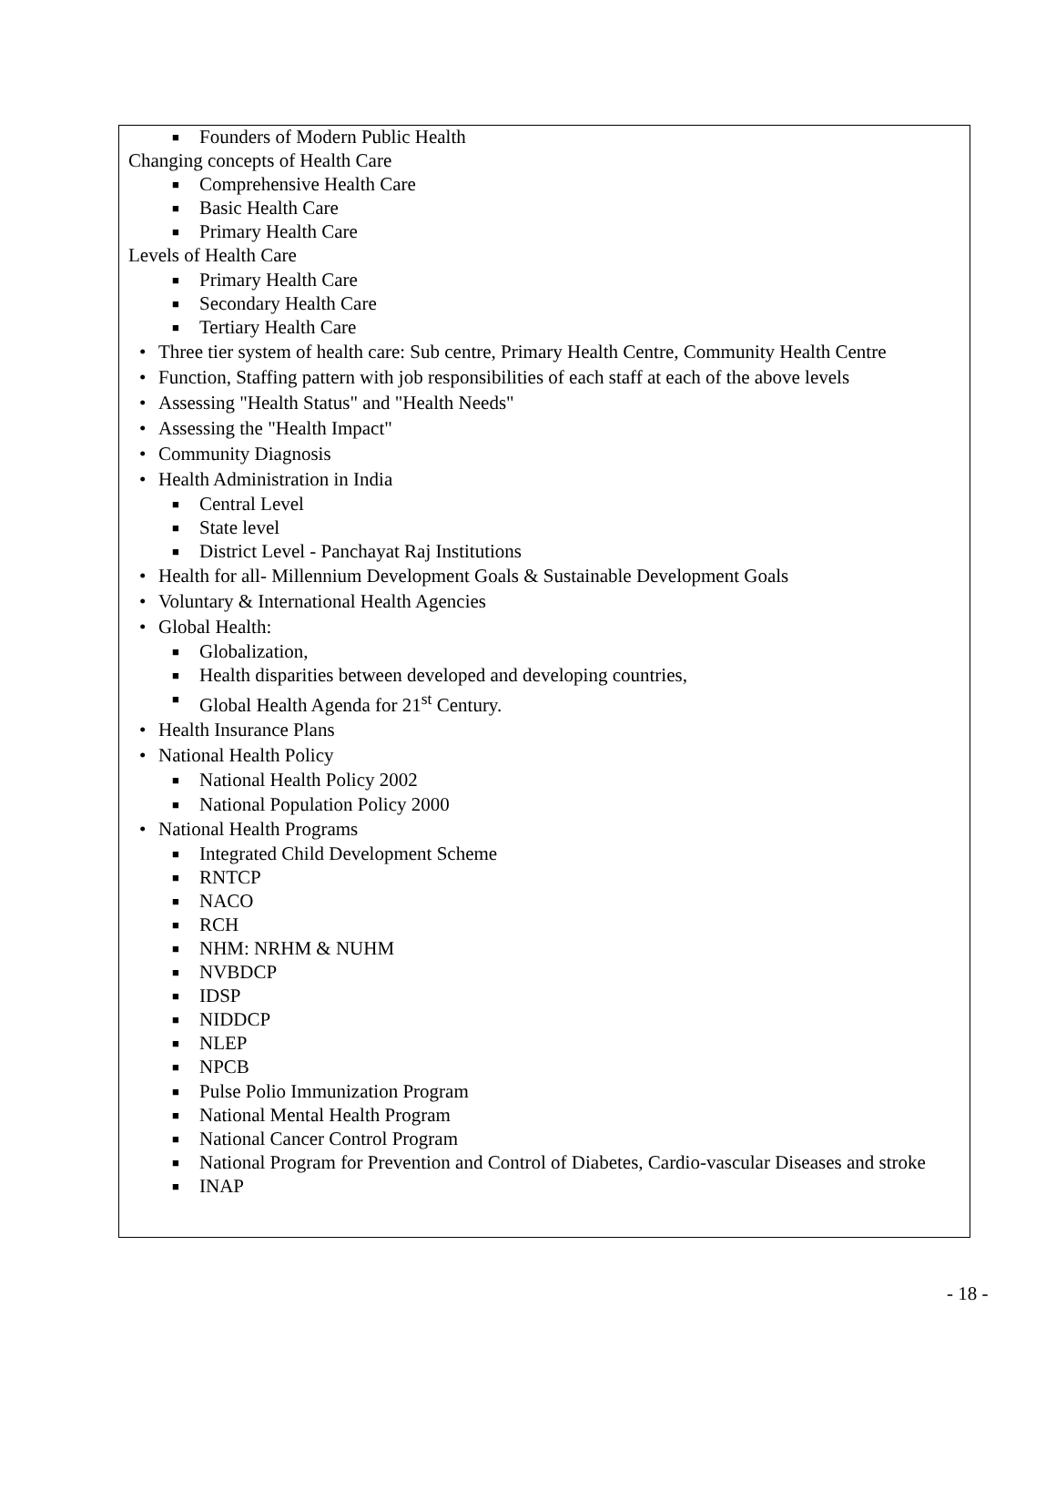■ Founders of Modern Public Health
Changing concepts of Health Care
■ Comprehensive Health Care
■ Basic Health Care
■ Primary Health Care
Levels of Health Care
■ Primary Health Care
■ Secondary Health Care
■ Tertiary Health Care
• Three tier system of health care: Sub centre, Primary Health Centre, Community Health Centre
• Function, Staffing pattern with job responsibilities of each staff at each of the above levels
• Assessing "Health Status" and "Health Needs"
• Assessing the "Health Impact"
• Community Diagnosis
• Health Administration in India
■ Central Level
■ State level
■ District Level - Panchayat Raj Institutions
• Health for all- Millennium Development Goals & Sustainable Development Goals
• Voluntary & International Health Agencies
• Global Health:
■ Globalization,
■ Health disparities between developed and developing countries,
■ Global Health Agenda for 21<sup>st</sup> Century.
• Health Insurance Plans
• National Health Policy
■ National Health Policy 2002
■ National Population Policy 2000
• National Health Programs
■ Integrated Child Development Scheme
■ RNTCP
■ NACO
■ RCH
■ NHM: NRHM & NUHM
■ NVBDCP
■ IDSP
■ NIDDCP
■ NLEP
■ NPCB
■ Pulse Polio Immunization Program
■ National Mental Health Program
■ National Cancer Control Program
■ National Program for Prevention and Control of Diabetes, Cardio-vascular Diseases and stroke
■ INAP
- 18 -